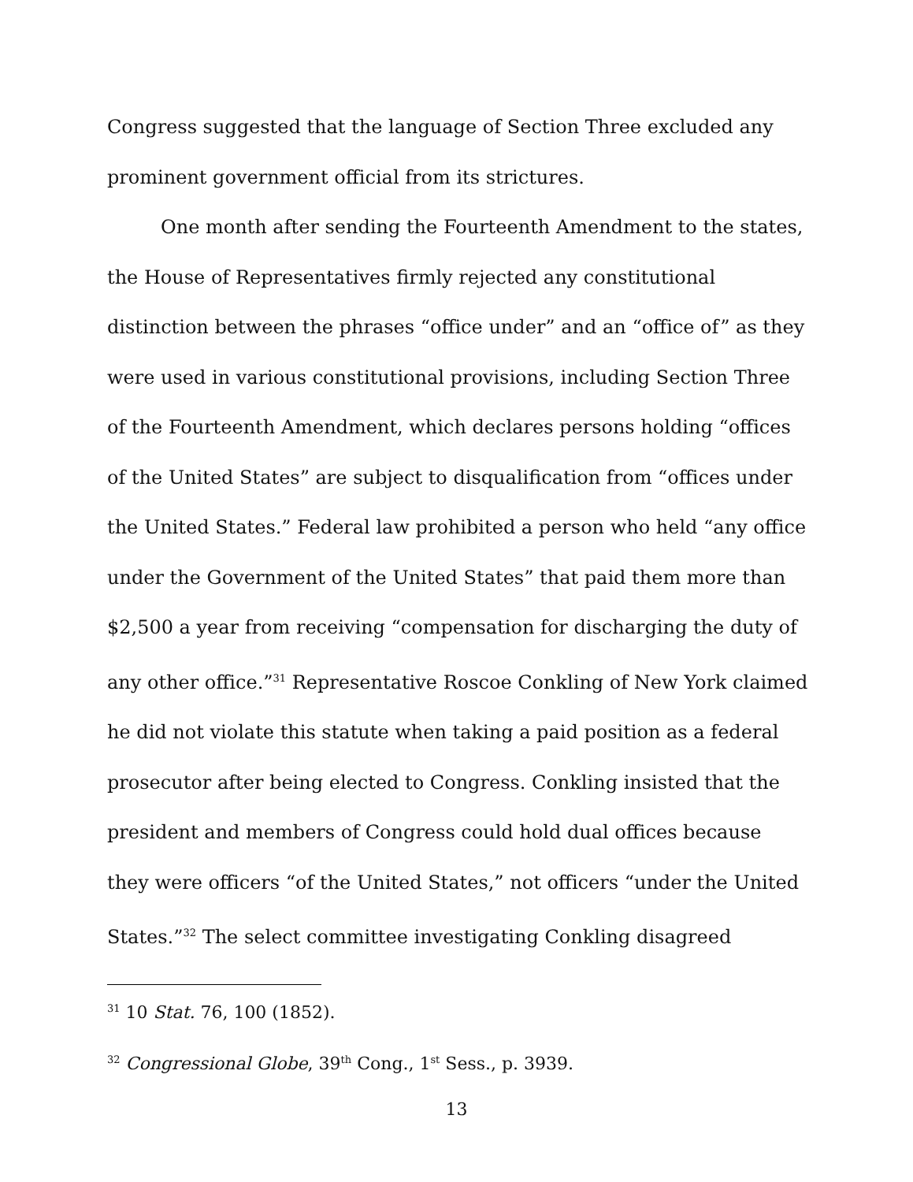Congress suggested that the language of Section Three excluded any prominent government official from its strictures.
One month after sending the Fourteenth Amendment to the states, the House of Representatives firmly rejected any constitutional distinction between the phrases “office under” and an “office of” as they were used in various constitutional provisions, including Section Three of the Fourteenth Amendment, which declares persons holding “offices of the United States” are subject to disqualification from “offices under the United States.” Federal law prohibited a person who held “any office under the Government of the United States” that paid them more than $2,500 a year from receiving “compensation for discharging the duty of any other office.”<sup>31</sup> Representative Roscoe Conkling of New York claimed he did not violate this statute when taking a paid position as a federal prosecutor after being elected to Congress. Conkling insisted that the president and members of Congress could hold dual offices because they were officers “of the United States,” not officers “under the United States.”<sup>32</sup> The select committee investigating Conkling disagreed
<sup>31</sup> 10 Stat. 76, 100 (1852).
<sup>32</sup> Congressional Globe, 39<sup>th</sup> Cong., 1<sup>st</sup> Sess., p. 3939.
13